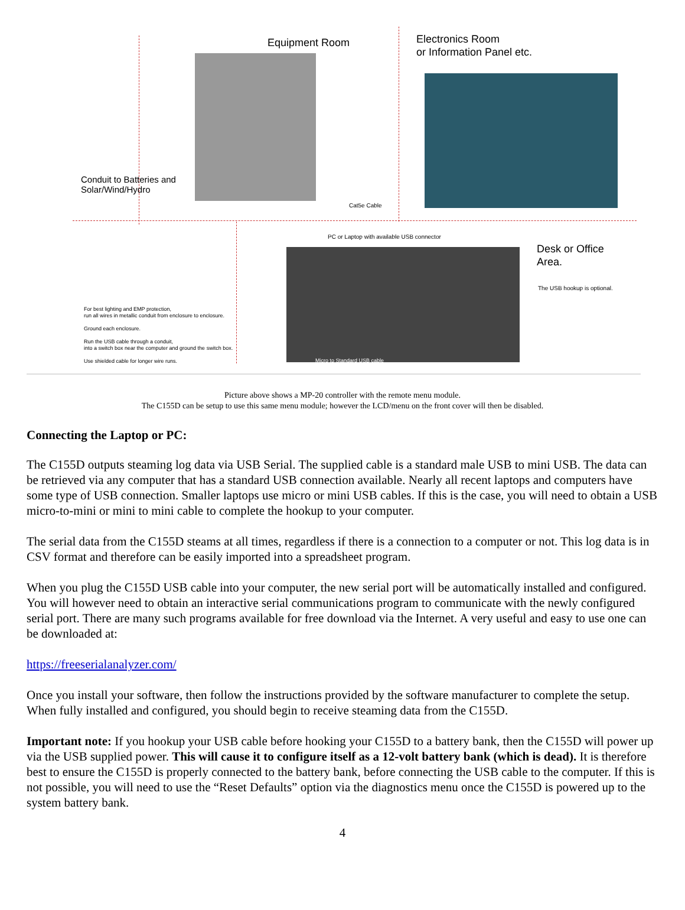Equipment Room
Electronics Room
or Information Panel etc.
Conduit to Batteries and
Solar/Wind/Hydro
Cat5e Cable
PC or Laptop with available USB connector
Desk or Office
Area.
The USB hookup is optional.
For best lighting and EMP protection,
run all wires in metallic conduit from enclosure to enclosure.
Ground each enclosure.
Run the USB cable through a conduit,
into a switch box near the computer and ground the switch box.
Use shielded cable for longer wire runs.
Micro to Standard USB cable
Picture above shows a MP-20 controller with the remote menu module.
The C155D can be setup to use this same menu module; however the LCD/menu on the front cover will then be disabled.
Connecting the Laptop or PC:
The C155D outputs steaming log data via USB Serial. The supplied cable is a standard male USB to mini USB. The data can be retrieved via any computer that has a standard USB connection available. Nearly all recent laptops and computers have some type of USB connection. Smaller laptops use micro or mini USB cables. If this is the case, you will need to obtain a USB micro-to-mini or mini to mini cable to complete the hookup to your computer.
The serial data from the C155D steams at all times, regardless if there is a connection to a computer or not. This log data is in CSV format and therefore can be easily imported into a spreadsheet program.
When you plug the C155D USB cable into your computer, the new serial port will be automatically installed and configured. You will however need to obtain an interactive serial communications program to communicate with the newly configured serial port. There are many such programs available for free download via the Internet. A very useful and easy to use one can be downloaded at:
https://freeserialanalyzer.com/
Once you install your software, then follow the instructions provided by the software manufacturer to complete the setup. When fully installed and configured, you should begin to receive steaming data from the C155D.
Important note: If you hookup your USB cable before hooking your C155D to a battery bank, then the C155D will power up via the USB supplied power. This will cause it to configure itself as a 12-volt battery bank (which is dead). It is therefore best to ensure the C155D is properly connected to the battery bank, before connecting the USB cable to the computer. If this is not possible, you will need to use the “Reset Defaults” option via the diagnostics menu once the C155D is powered up to the system battery bank.
4